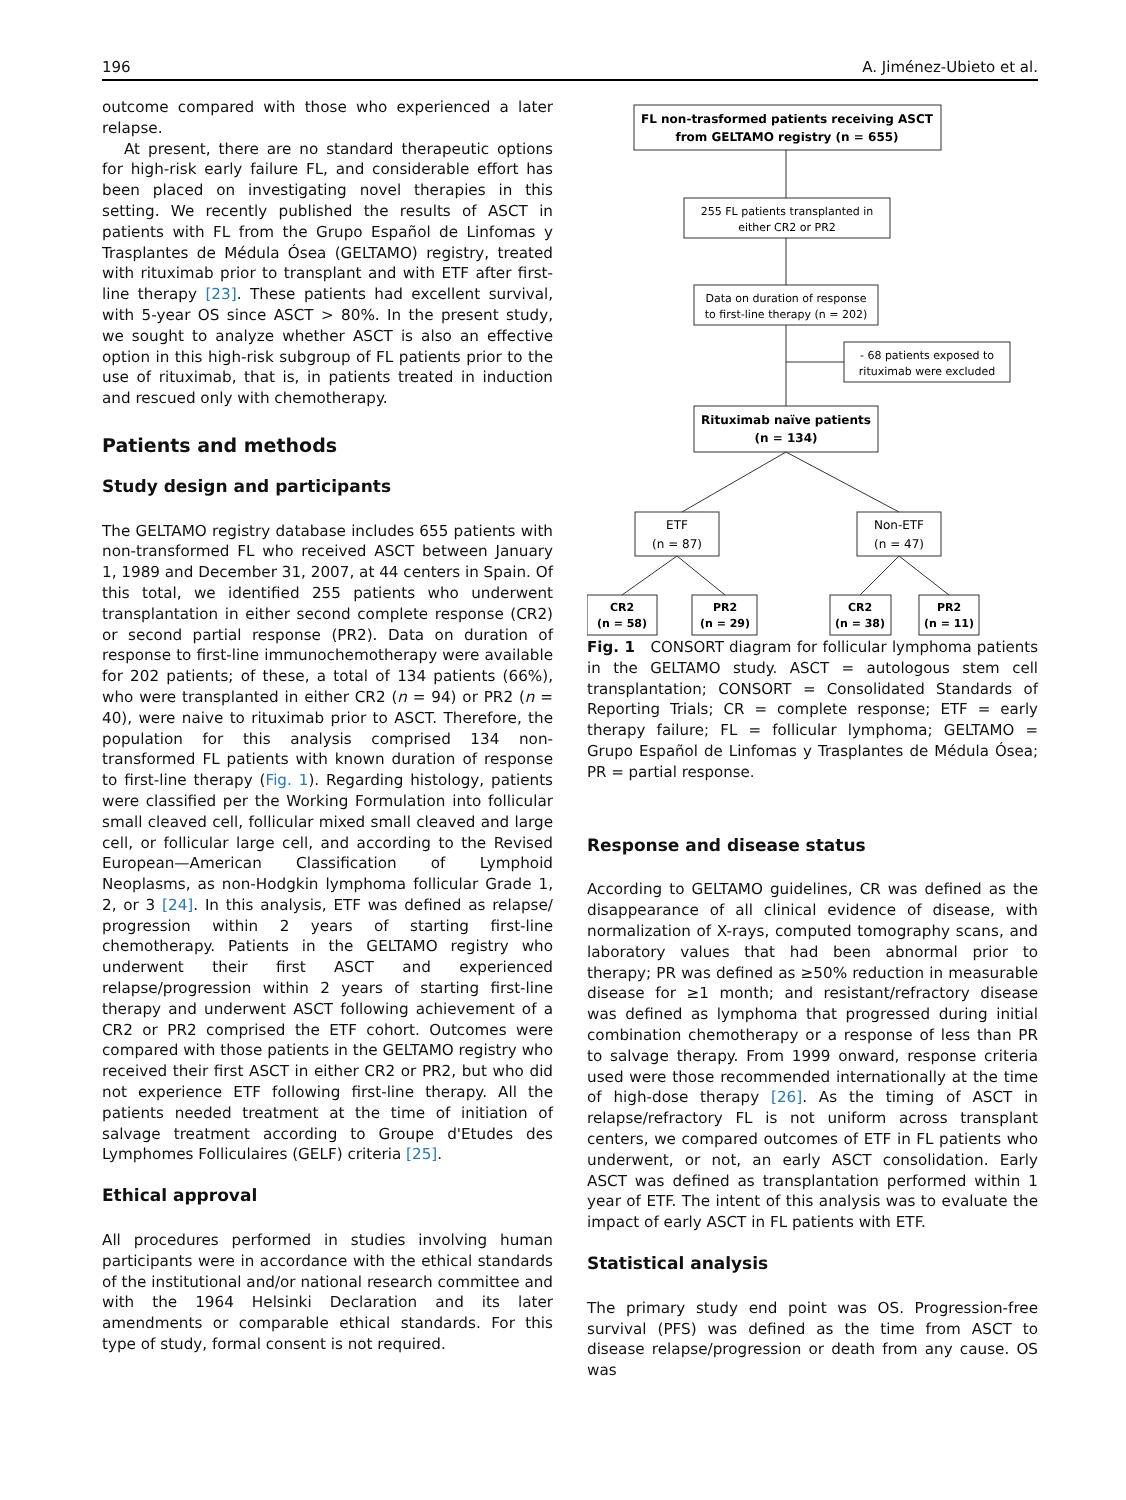196 A. Jiménez-Ubieto et al.
outcome compared with those who experienced a later relapse.
At present, there are no standard therapeutic options for high-risk early failure FL, and considerable effort has been placed on investigating novel therapies in this setting. We recently published the results of ASCT in patients with FL from the Grupo Español de Linfomas y Trasplantes de Médula Ósea (GELTAMO) registry, treated with rituximab prior to transplant and with ETF after first-line therapy [23]. These patients had excellent survival, with 5-year OS since ASCT > 80%. In the present study, we sought to analyze whether ASCT is also an effective option in this high-risk subgroup of FL patients prior to the use of rituximab, that is, in patients treated in induction and rescued only with chemotherapy.
Patients and methods
Study design and participants
The GELTAMO registry database includes 655 patients with non-transformed FL who received ASCT between January 1, 1989 and December 31, 2007, at 44 centers in Spain. Of this total, we identified 255 patients who underwent transplantation in either second complete response (CR2) or second partial response (PR2). Data on duration of response to first-line immunochemotherapy were available for 202 patients; of these, a total of 134 patients (66%), who were transplanted in either CR2 (n = 94) or PR2 (n = 40), were naive to rituximab prior to ASCT. Therefore, the population for this analysis comprised 134 non-transformed FL patients with known duration of response to first-line therapy (Fig. 1). Regarding histology, patients were classified per the Working Formulation into follicular small cleaved cell, follicular mixed small cleaved and large cell, or follicular large cell, and according to the Revised European—American Classification of Lymphoid Neoplasms, as non-Hodgkin lymphoma follicular Grade 1, 2, or 3 [24]. In this analysis, ETF was defined as relapse/ progression within 2 years of starting first-line chemotherapy. Patients in the GELTAMO registry who underwent their first ASCT and experienced relapse/progression within 2 years of starting first-line therapy and underwent ASCT following achievement of a CR2 or PR2 comprised the ETF cohort. Outcomes were compared with those patients in the GELTAMO registry who received their first ASCT in either CR2 or PR2, but who did not experience ETF following first-line therapy. All the patients needed treatment at the time of initiation of salvage treatment according to Groupe d'Etudes des Lymphomes Folliculaires (GELF) criteria [25].
Ethical approval
All procedures performed in studies involving human participants were in accordance with the ethical standards of the institutional and/or national research committee and with the 1964 Helsinki Declaration and its later amendments or comparable ethical standards. For this type of study, formal consent is not required.
FL non-trasformed patients receiving ASCT
from GELTAMO registry (n = 655)
255 FL patients transplanted in
either CR2 or PR2
Data on duration of response
to first-line therapy (n = 202)
- 68 patients exposed to
rituximab were excluded
Rituximab naïve patients
(n = 134)
ETF
(n = 87)
Non-ETF
(n = 47)
CR2
(n = 58)
PR2
(n = 29)
CR2
(n = 38)
PR2
(n = 11)
Fig. 1 CONSORT diagram for follicular lymphoma patients in the GELTAMO study. ASCT = autologous stem cell transplantation; CONSORT = Consolidated Standards of Reporting Trials; CR = complete response; ETF = early therapy failure; FL = follicular lymphoma; GELTAMO = Grupo Español de Linfomas y Trasplantes de Médula Ósea; PR = partial response.
Response and disease status
According to GELTAMO guidelines, CR was defined as the disappearance of all clinical evidence of disease, with normalization of X-rays, computed tomography scans, and laboratory values that had been abnormal prior to therapy; PR was defined as ≥50% reduction in measurable disease for ≥1 month; and resistant/refractory disease was defined as lymphoma that progressed during initial combination chemotherapy or a response of less than PR to salvage therapy. From 1999 onward, response criteria used were those recommended internationally at the time of high-dose therapy [26]. As the timing of ASCT in relapse/refractory FL is not uniform across transplant centers, we compared outcomes of ETF in FL patients who underwent, or not, an early ASCT consolidation. Early ASCT was defined as transplantation performed within 1 year of ETF. The intent of this analysis was to evaluate the impact of early ASCT in FL patients with ETF.
Statistical analysis
The primary study end point was OS. Progression-free survival (PFS) was defined as the time from ASCT to disease relapse/progression or death from any cause. OS was